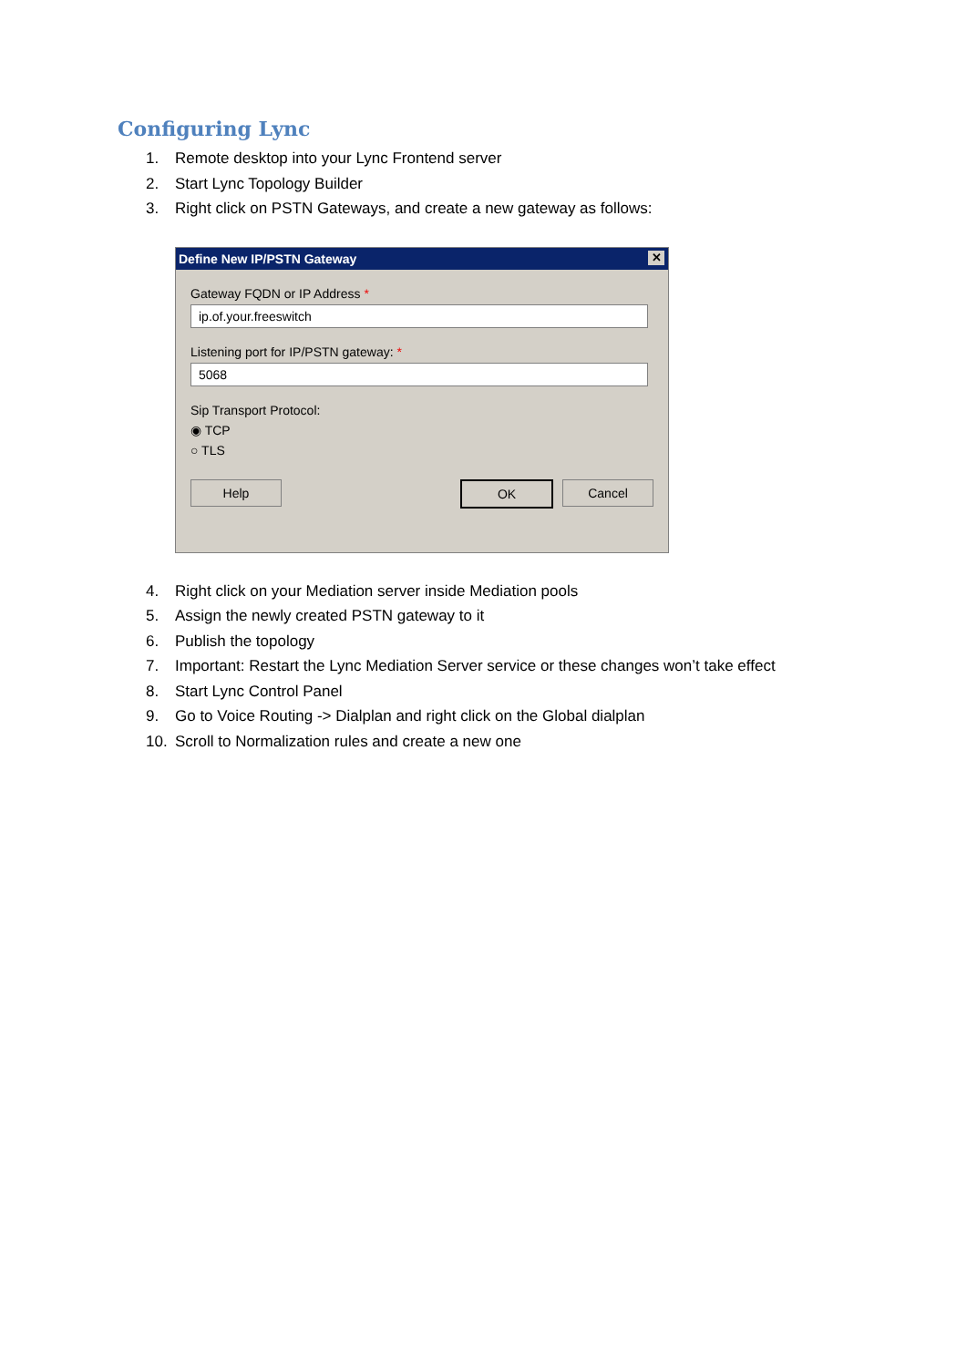Configuring Lync
1. Remote desktop into your Lync Frontend server
2. Start Lync Topology Builder
3. Right click on PSTN Gateways, and create a new gateway as follows:
Define New IP/PSTN Gateway ✕
Gateway FQDN or IP Address *
ip.of.your.freeswitch
Listening port for IP/PSTN gateway: *
5068
Sip Transport Protocol:
◉ TCP
○ TLS
Help OK Cancel
4. Right click on your Mediation server inside Mediation pools
5. Assign the newly created PSTN gateway to it
6. Publish the topology
7. Important: Restart the Lync Mediation Server service or these changes won’t take effect
8. Start Lync Control Panel
9. Go to Voice Routing -> Dialplan and right click on the Global dialplan
10. Scroll to Normalization rules and create a new one